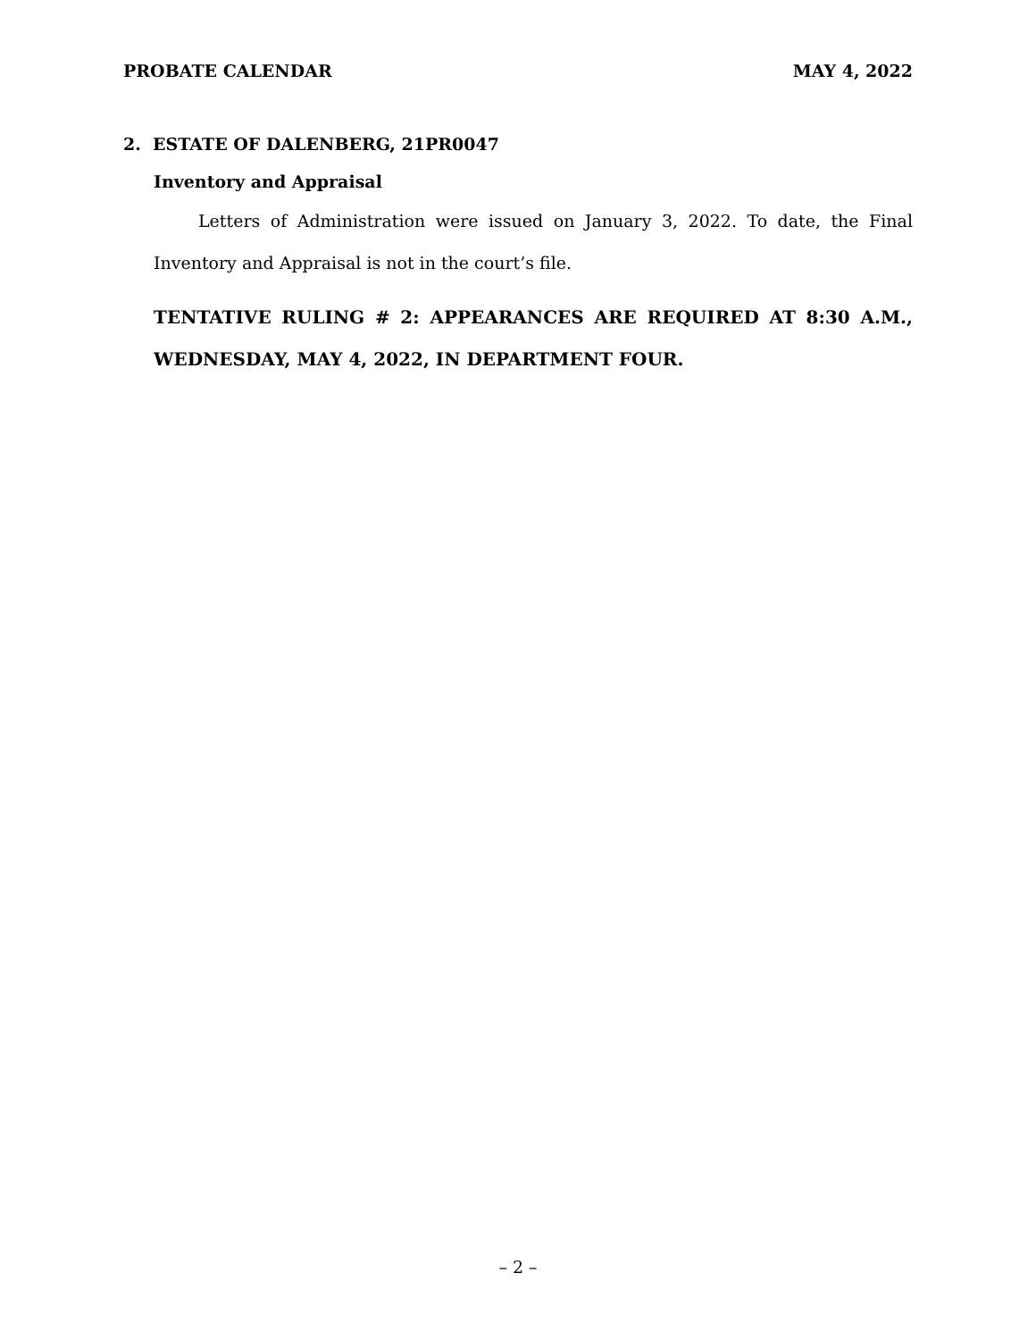PROBATE CALENDAR MAY 4, 2022
2. ESTATE OF DALENBERG, 21PR0047
Inventory and Appraisal
Letters of Administration were issued on January 3, 2022. To date, the Final Inventory and Appraisal is not in the court’s file.
TENTATIVE RULING # 2: APPEARANCES ARE REQUIRED AT 8:30 A.M., WEDNESDAY, MAY 4, 2022, IN DEPARTMENT FOUR.
– 2 –